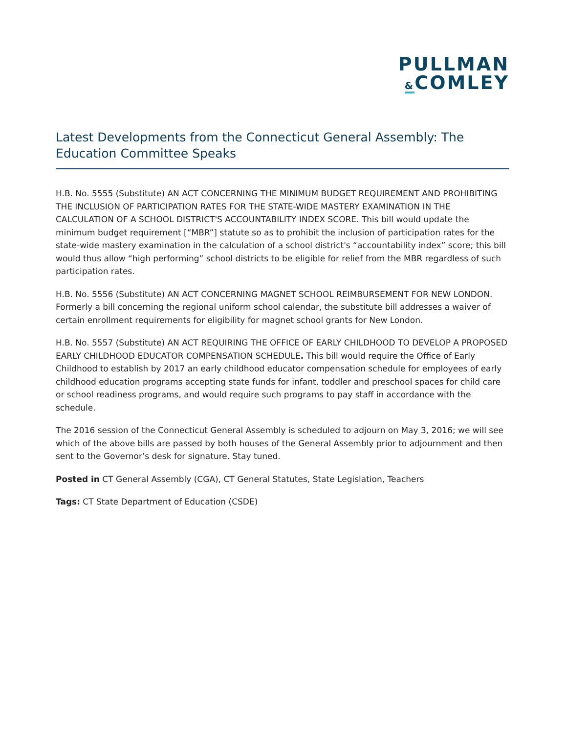PULLMAN
&COMLEY
Latest Developments from the Connecticut General Assembly: The Education Committee Speaks
H.B. No. 5555 (Substitute) AN ACT CONCERNING THE MINIMUM BUDGET REQUIREMENT AND PROHIBITING THE INCLUSION OF PARTICIPATION RATES FOR THE STATE-WIDE MASTERY EXAMINATION IN THE CALCULATION OF A SCHOOL DISTRICT'S ACCOUNTABILITY INDEX SCORE. This bill would update the minimum budget requirement [“MBR”] statute so as to prohibit the inclusion of participation rates for the state-wide mastery examination in the calculation of a school district's “accountability index” score; this bill would thus allow “high performing” school districts to be eligible for relief from the MBR regardless of such participation rates.
H.B. No. 5556 (Substitute) AN ACT CONCERNING MAGNET SCHOOL REIMBURSEMENT FOR NEW LONDON. Formerly a bill concerning the regional uniform school calendar, the substitute bill addresses a waiver of certain enrollment requirements for eligibility for magnet school grants for New London.
H.B. No. 5557 (Substitute) AN ACT REQUIRING THE OFFICE OF EARLY CHILDHOOD TO DEVELOP A PROPOSED EARLY CHILDHOOD EDUCATOR COMPENSATION SCHEDULE. This bill would require the Office of Early Childhood to establish by 2017 an early childhood educator compensation schedule for employees of early childhood education programs accepting state funds for infant, toddler and preschool spaces for child care or school readiness programs, and would require such programs to pay staff in accordance with the schedule.
The 2016 session of the Connecticut General Assembly is scheduled to adjourn on May 3, 2016; we will see which of the above bills are passed by both houses of the General Assembly prior to adjournment and then sent to the Governor’s desk for signature. Stay tuned.
Posted in CT General Assembly (CGA), CT General Statutes, State Legislation, Teachers
Tags: CT State Department of Education (CSDE)